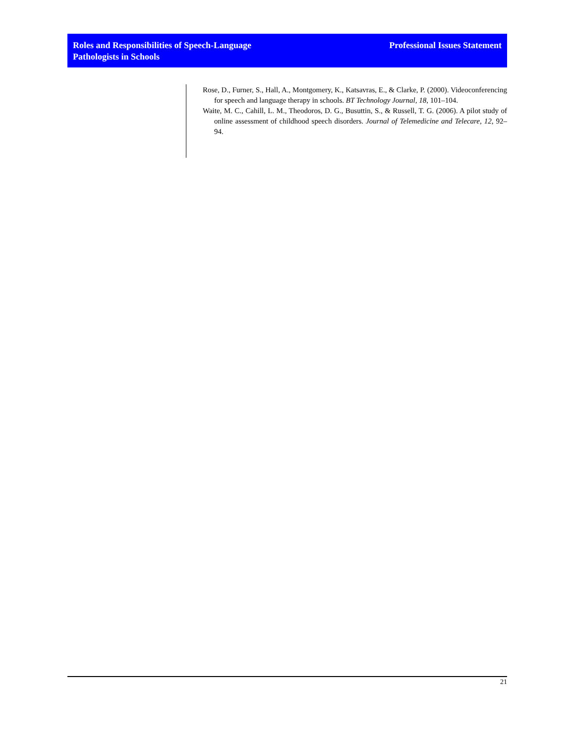Roles and Responsibilities of Speech-Language
Pathologists in Schools
Professional Issues Statement
Rose, D., Furner, S., Hall, A., Montgomery, K., Katsavras, E., & Clarke, P. (2000). Videoconferencing for speech and language therapy in schools. BT Technology Journal, 18, 101–104.
Waite, M. C., Cahill, L. M., Theodoros, D. G., Busuttin, S., & Russell, T. G. (2006). A pilot study of online assessment of childhood speech disorders. Journal of Telemedicine and Telecare, 12, 92–94.
21